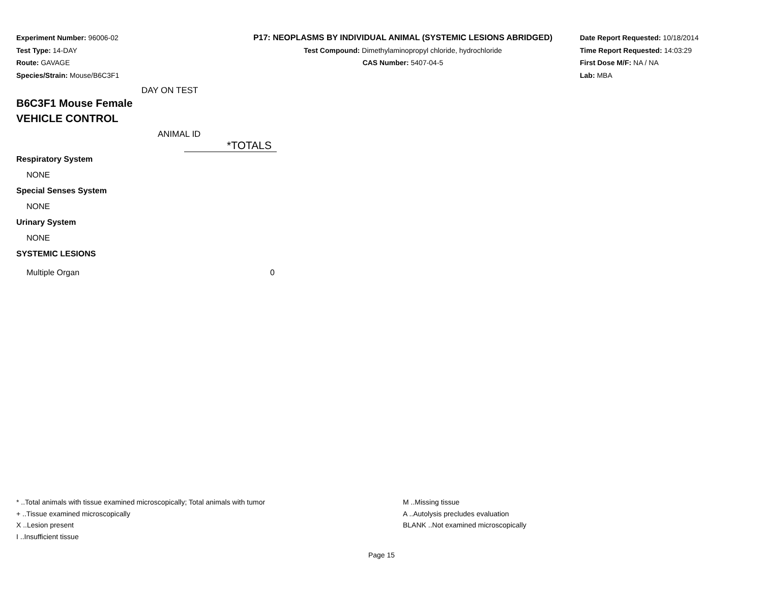Experiment Number: 96006-02
Test Type: 14-DAY
Route: GAVAGE
Species/Strain: Mouse/B6C3F1
P17: NEOPLASMS BY INDIVIDUAL ANIMAL (SYSTEMIC LESIONS ABRIDGED)
Test Compound: Dimethylaminopropyl chloride, hydrochloride
CAS Number: 5407-04-5
Date Report Requested: 10/18/2014
Time Report Requested: 14:03:29
First Dose M/F: NA / NA
Lab: MBA
DAY ON TEST
B6C3F1 Mouse Female
VEHICLE CONTROL
ANIMAL ID
| | *TOTALS |
| Respiratory System | |
| NONE | |
| Special Senses System | |
| NONE | |
| Urinary System | |
| NONE | |
| SYSTEMIC LESIONS | |
| Multiple Organ | 0 |
* ..Total animals with tissue examined microscopically; Total animals with tumor
+ ..Tissue examined microscopically
X ..Lesion present
I ..Insufficient tissue
M ..Missing tissue
A ..Autolysis precludes evaluation
BLANK ..Not examined microscopically
Page 15